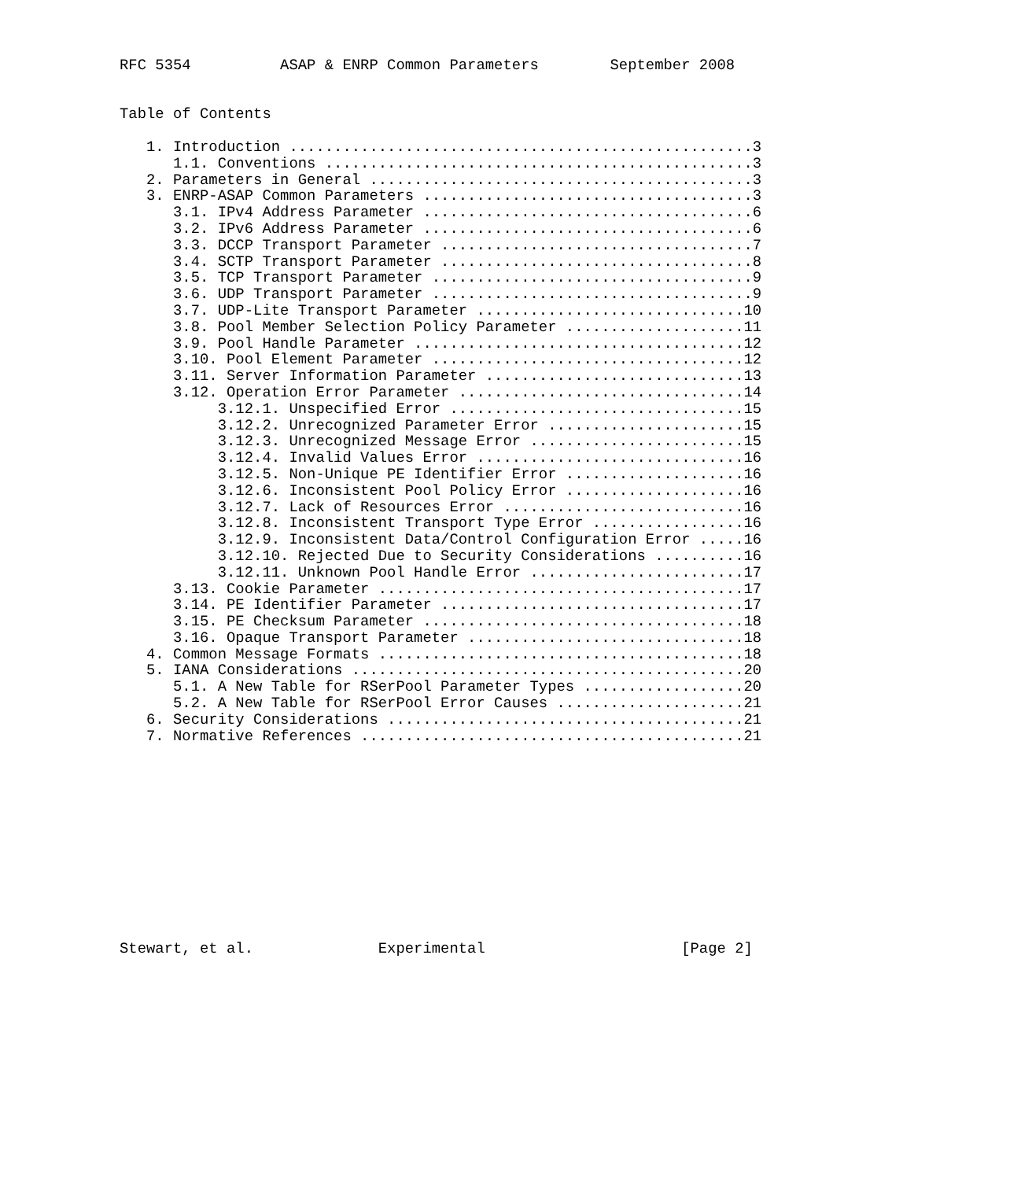RFC 5354          ASAP & ENRP Common Parameters        September 2008


Table of Contents

   1. Introduction ....................................................3
      1.1. Conventions ................................................3
   2. Parameters in General ...........................................3
   3. ENRP-ASAP Common Parameters .....................................3
      3.1. IPv4 Address Parameter .....................................6
      3.2. IPv6 Address Parameter .....................................6
      3.3. DCCP Transport Parameter ...................................7
      3.4. SCTP Transport Parameter ...................................8
      3.5. TCP Transport Parameter ....................................9
      3.6. UDP Transport Parameter ....................................9
      3.7. UDP-Lite Transport Parameter ..............................10
      3.8. Pool Member Selection Policy Parameter ....................11
      3.9. Pool Handle Parameter .....................................12
      3.10. Pool Element Parameter ...................................12
      3.11. Server Information Parameter .............................13
      3.12. Operation Error Parameter ................................14
           3.12.1. Unspecified Error .................................15
           3.12.2. Unrecognized Parameter Error ......................15
           3.12.3. Unrecognized Message Error ........................15
           3.12.4. Invalid Values Error ..............................16
           3.12.5. Non-Unique PE Identifier Error ....................16
           3.12.6. Inconsistent Pool Policy Error ....................16
           3.12.7. Lack of Resources Error ...........................16
           3.12.8. Inconsistent Transport Type Error .................16
           3.12.9. Inconsistent Data/Control Configuration Error .....16
           3.12.10. Rejected Due to Security Considerations ..........16
           3.12.11. Unknown Pool Handle Error ........................17
      3.13. Cookie Parameter .........................................17
      3.14. PE Identifier Parameter ..................................17
      3.15. PE Checksum Parameter ....................................18
      3.16. Opaque Transport Parameter ...............................18
   4. Common Message Formats .........................................18
   5. IANA Considerations ............................................20
      5.1. A New Table for RSerPool Parameter Types ..................20
      5.2. A New Table for RSerPool Error Causes .....................21
   6. Security Considerations ........................................21
   7. Normative References ...........................................21












Stewart, et al.              Experimental                      [Page 2]